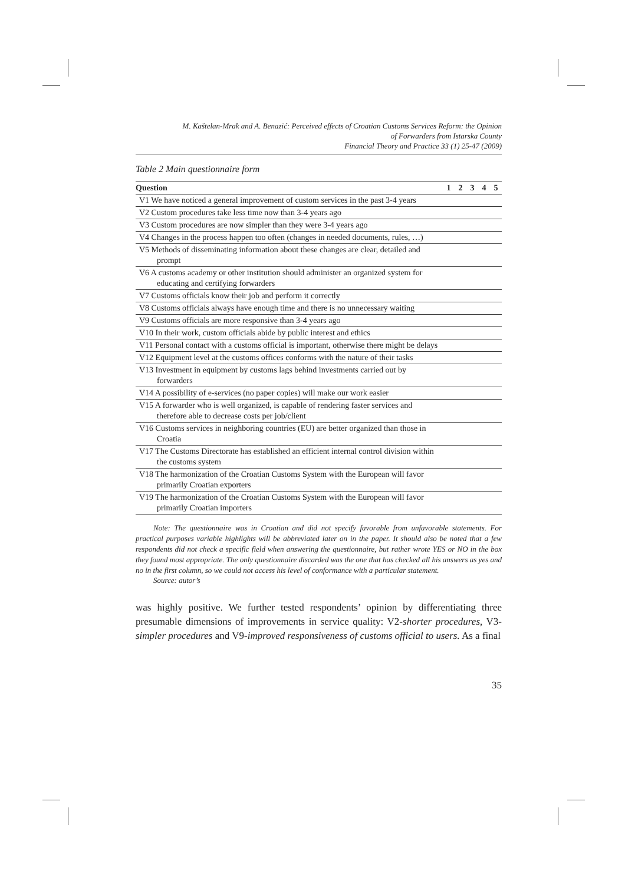M. Kaštelan-Mrak and A. Benazić: Perceived effects of Croatian Customs Services Reform: the Opinion
of Forwarders from Istarska County
Financial Theory and Practice 33 (1) 25-47 (2009)
Table 2 Main questionnaire form
| Question | 1 | 2 | 3 | 4 | 5 |
| --- | --- | --- | --- | --- | --- |
| V1 We have noticed a general improvement of custom services in the past 3-4 years | | | | | |
| V2 Custom procedures take less time now than 3-4 years ago | | | | | |
| V3 Custom procedures are now simpler than they were 3-4 years ago | | | | | |
| V4 Changes in the process happen too often (changes in needed documents, rules, …) | | | | | |
| V5 Methods of disseminating information about these changes are clear, detailed and prompt | | | | | |
| V6 A customs academy or other institution should administer an organized system for educating and certifying forwarders | | | | | |
| V7 Customs officials know their job and perform it correctly | | | | | |
| V8 Customs officials always have enough time and there is no unnecessary waiting | | | | | |
| V9 Customs officials are more responsive than 3-4 years ago | | | | | |
| V10 In their work, custom officials abide by public interest and ethics | | | | | |
| V11 Personal contact with a customs official is important, otherwise there might be delays | | | | | |
| V12 Equipment level at the customs offices conforms with the nature of their tasks | | | | | |
| V13 Investment in equipment by customs lags behind investments carried out by forwarders | | | | | |
| V14 A possibility of e-services (no paper copies) will make our work easier | | | | | |
| V15 A forwarder who is well organized, is capable of rendering faster services and therefore able to decrease costs per job/client | | | | | |
| V16 Customs services in neighboring countries (EU) are better organized than those in Croatia | | | | | |
| V17 The Customs Directorate has established an efficient internal control division within the customs system | | | | | |
| V18 The harmonization of the Croatian Customs System with the European will favor primarily Croatian exporters | | | | | |
| V19 The harmonization of the Croatian Customs System with the European will favor primarily Croatian importers | | | | | |
Note: The questionnaire was in Croatian and did not specify favorable from unfavorable statements. For practical purposes variable highlights will be abbreviated later on in the paper. It should also be noted that a few respondents did not check a specific field when answering the questionnaire, but rather wrote YES or NO in the box they found most appropriate. The only questionnaire discarded was the one that has checked all his answers as yes and no in the first column, so we could not access his level of conformance with a particular statement.
Source: autor’s
was highly positive. We further tested respondents’ opinion by differentiating three presumable dimensions of improvements in service quality: V2-shorter procedures, V3-simpler procedures and V9-improved responsiveness of customs official to users. As a final
35